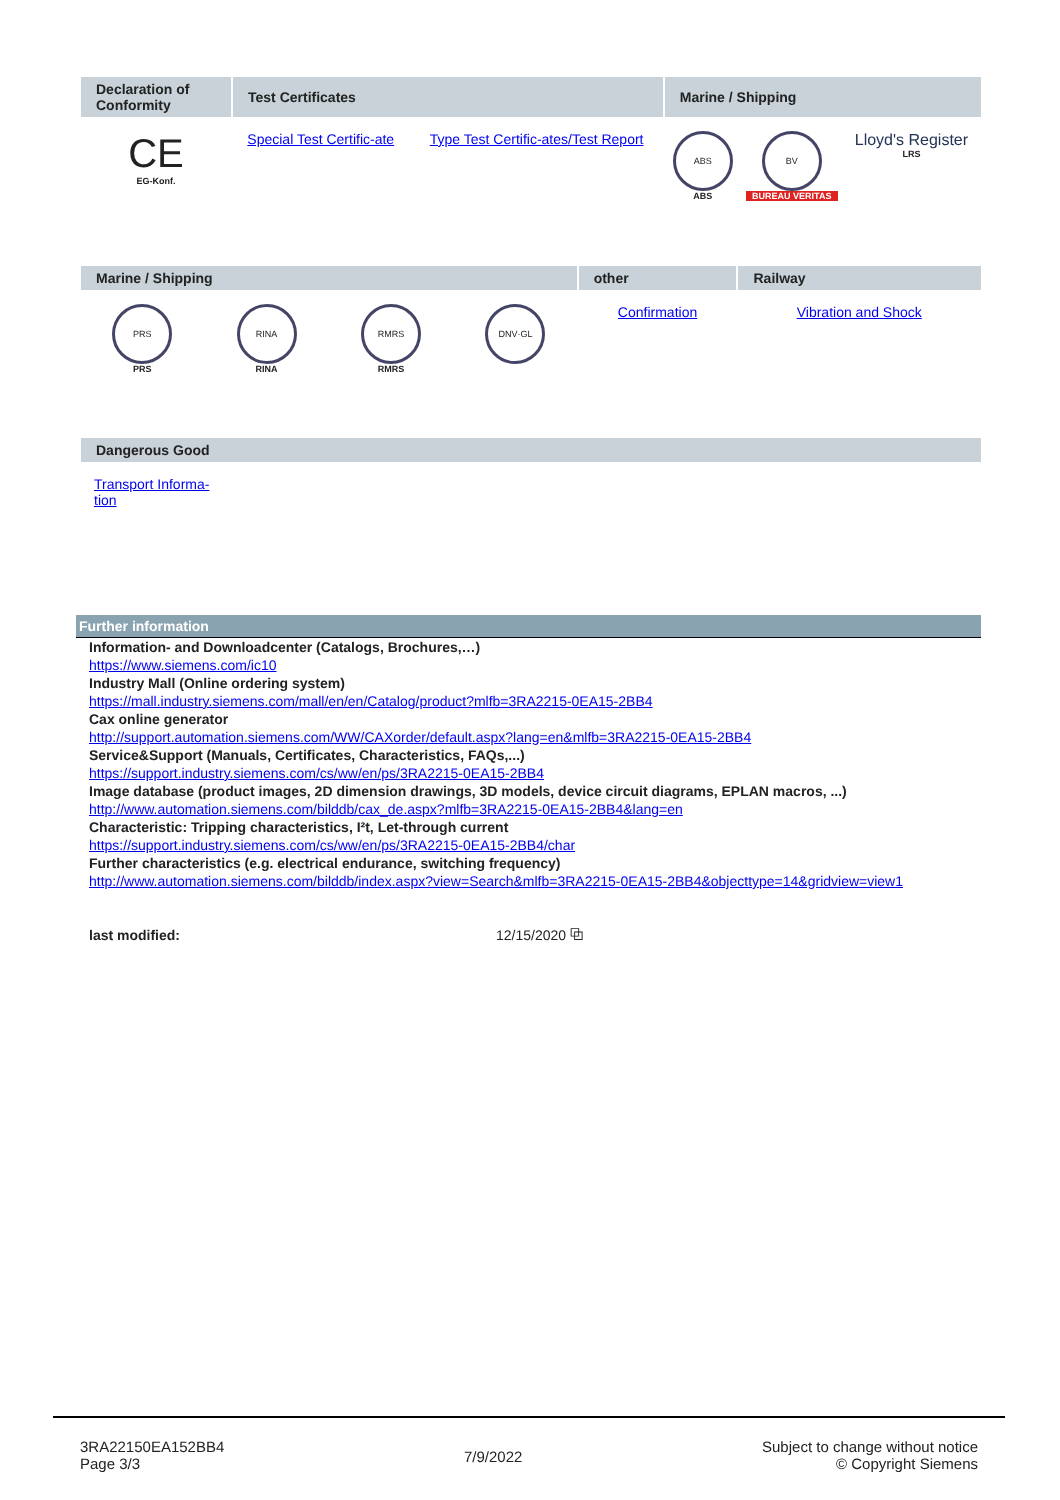| Declaration of Conformity | Test Certificates | | Marine / Shipping | | |
| --- | --- | --- | --- | --- | --- |
| CE EG-Konf. | Special Test Certific-ate | Type Test Certific-ates/Test Report | ABS ABS | BV BUREAU VERITAS | Lloyd's Register LRS |
| Marine / Shipping | | | | other | Railway |
| --- | --- | --- | --- | --- | --- |
| PRS PRS | RINA RINA | RMRS RMRS | DNV·GL | Confirmation | Vibration and Shock |
| Dangerous Good |
| --- |
| Transport Informa- tion |
Further information
Information- and Downloadcenter (Catalogs, Brochures,…)
https://www.siemens.com/ic10
Industry Mall (Online ordering system)
https://mall.industry.siemens.com/mall/en/en/Catalog/product?mlfb=3RA2215-0EA15-2BB4
Cax online generator
http://support.automation.siemens.com/WW/CAXorder/default.aspx?lang=en&mlfb=3RA2215-0EA15-2BB4
Service&Support (Manuals, Certificates, Characteristics, FAQs,...)
https://support.industry.siemens.com/cs/ww/en/ps/3RA2215-0EA15-2BB4
Image database (product images, 2D dimension drawings, 3D models, device circuit diagrams, EPLAN macros, ...)
http://www.automation.siemens.com/bilddb/cax_de.aspx?mlfb=3RA2215-0EA15-2BB4&lang=en
Characteristic: Tripping characteristics, I²t, Let-through current
https://support.industry.siemens.com/cs/ww/en/ps/3RA2215-0EA15-2BB4/char
Further characteristics (e.g. electrical endurance, switching frequency)
http://www.automation.siemens.com/bilddb/index.aspx?view=Search&mlfb=3RA2215-0EA15-2BB4&objecttype=14&gridview=view1
last modified: 12/15/2020 ⧉
3RA22150EA152BB4
Page 3/3
7/9/2022
Subject to change without notice
© Copyright Siemens